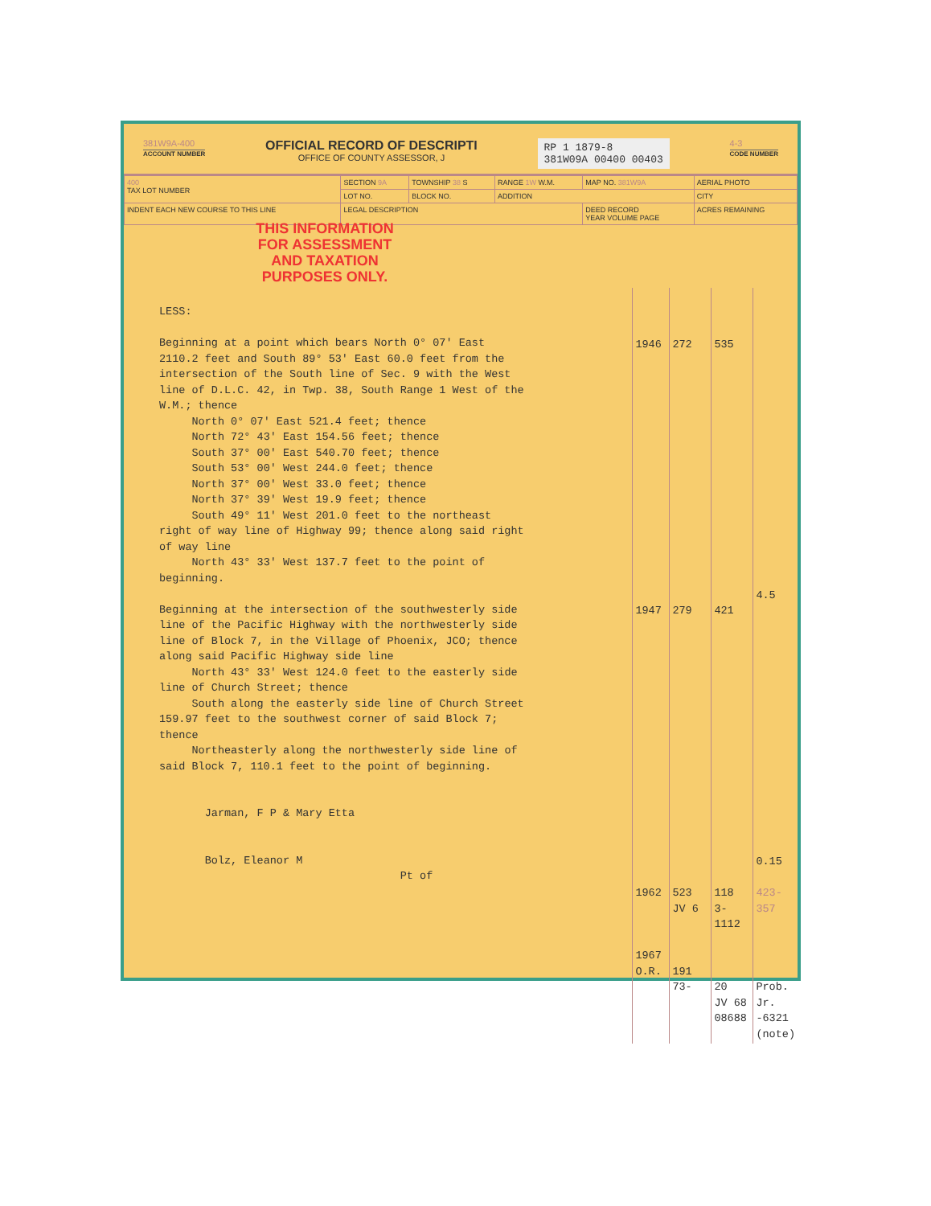381W9A-400
ACCOUNT NUMBER
OFFICIAL RECORD OF DESCRIPTI
OFFICE OF COUNTY ASSESSOR, J
RP 1 1879-8
381W09A 00400 00403
4-3
CODE NUMBER
| 400 TAX LOT NUMBER | SECTION 9A | TOWNSHIP 38 S | RANGE 1W W.M. | MAP NO. 381W9A | AERIAL PHOTO |
| | LOT NO. | BLOCK NO. | ADDITION | | CITY |
| INDENT EACH NEW COURSE TO THIS LINE | LEGAL DESCRIPTION | | | DEED RECORD YEAR VOLUME PAGE | ACRES REMAINING |
THIS INFORMATION FOR ASSESSMENT AND TAXATION PURPOSES ONLY.
LESS: Beginning at a point which bears North 0° 07' East 2110.2 feet and South 89° 53' East 60.0 feet from the intersection of the South line of Sec. 9 with the West line of D.L.C. 42, in Twp. 38, South Range 1 West of the W.M.; thence North 0° 07' East 521.4 feet; thence North 72° 43' East 154.56 feet; thence South 37° 00' East 540.70 feet; thence South 53° 00' West 244.0 feet; thence North 37° 00' West 33.0 feet; thence North 37° 39' West 19.9 feet; thence South 49° 11' West 201.0 feet to the northeast right of way line of Highway 99; thence along said right of way line North 43° 33' West 137.7 feet to the point of beginning. Beginning at the intersection of the southwesterly side line of the Pacific Highway with the northwesterly side line of Block 7, in the Village of Phoenix, JCO; thence along said Pacific Highway side line North 43° 33' West 124.0 feet to the easterly side line of Church Street; thence South along the easterly side line of Church Street 159.97 feet to the southwest corner of said Block 7; thence Northeasterly along the northwesterly side line of said Block 7, 110.1 feet to the point of beginning. Jarman, F P & Mary Etta Bolz, Eleanor M Pt of
1946 1947 1962 1967 O.R.
272 279 523 JV 6 191 73-
535 421 118 3-1112 20 JV 68 08688
4.5 0.15 423-357 Prob. Jr. -6321 (note)